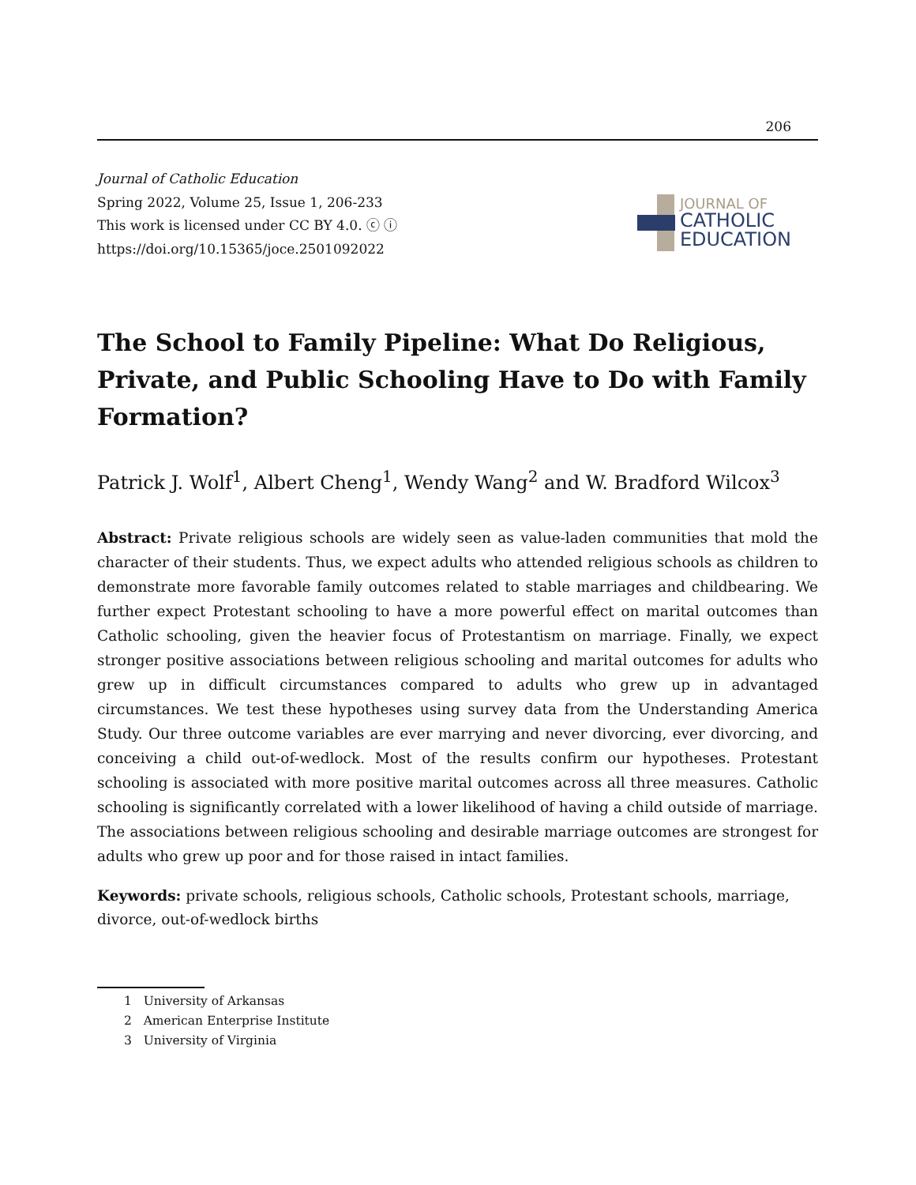206
Journal of Catholic Education
Spring 2022, Volume 25, Issue 1, 206-233
This work is licensed under CC BY 4.0. ⓒ ⓘ
https://doi.org/10.15365/joce.2501092022
JOURNAL OF
CATHOLIC
EDUCATION
The School to Family Pipeline: What Do Religious, Private, and Public Schooling Have to Do with Family Formation?
Patrick J. Wolf<sup>1</sup>, Albert Cheng<sup>1</sup>, Wendy Wang<sup>2</sup> and W. Bradford Wilcox<sup>3</sup>
Abstract: Private religious schools are widely seen as value-laden communities that mold the character of their students. Thus, we expect adults who attended religious schools as children to demonstrate more favorable family outcomes related to stable marriages and childbearing. We further expect Protestant schooling to have a more powerful effect on marital outcomes than Catholic schooling, given the heavier focus of Protestantism on marriage. Finally, we expect stronger positive associations between religious schooling and marital outcomes for adults who grew up in difficult circumstances compared to adults who grew up in advantaged circumstances. We test these hypotheses using survey data from the Understanding America Study. Our three outcome variables are ever marrying and never divorcing, ever divorcing, and conceiving a child out-of-wedlock. Most of the results confirm our hypotheses. Protestant schooling is associated with more positive marital outcomes across all three measures. Catholic schooling is significantly correlated with a lower likelihood of having a child outside of marriage. The associations between religious schooling and desirable marriage outcomes are strongest for adults who grew up poor and for those raised in intact families.
Keywords: private schools, religious schools, Catholic schools, Protestant schools, marriage, divorce, out-of-wedlock births
1 University of Arkansas
2 American Enterprise Institute
3 University of Virginia